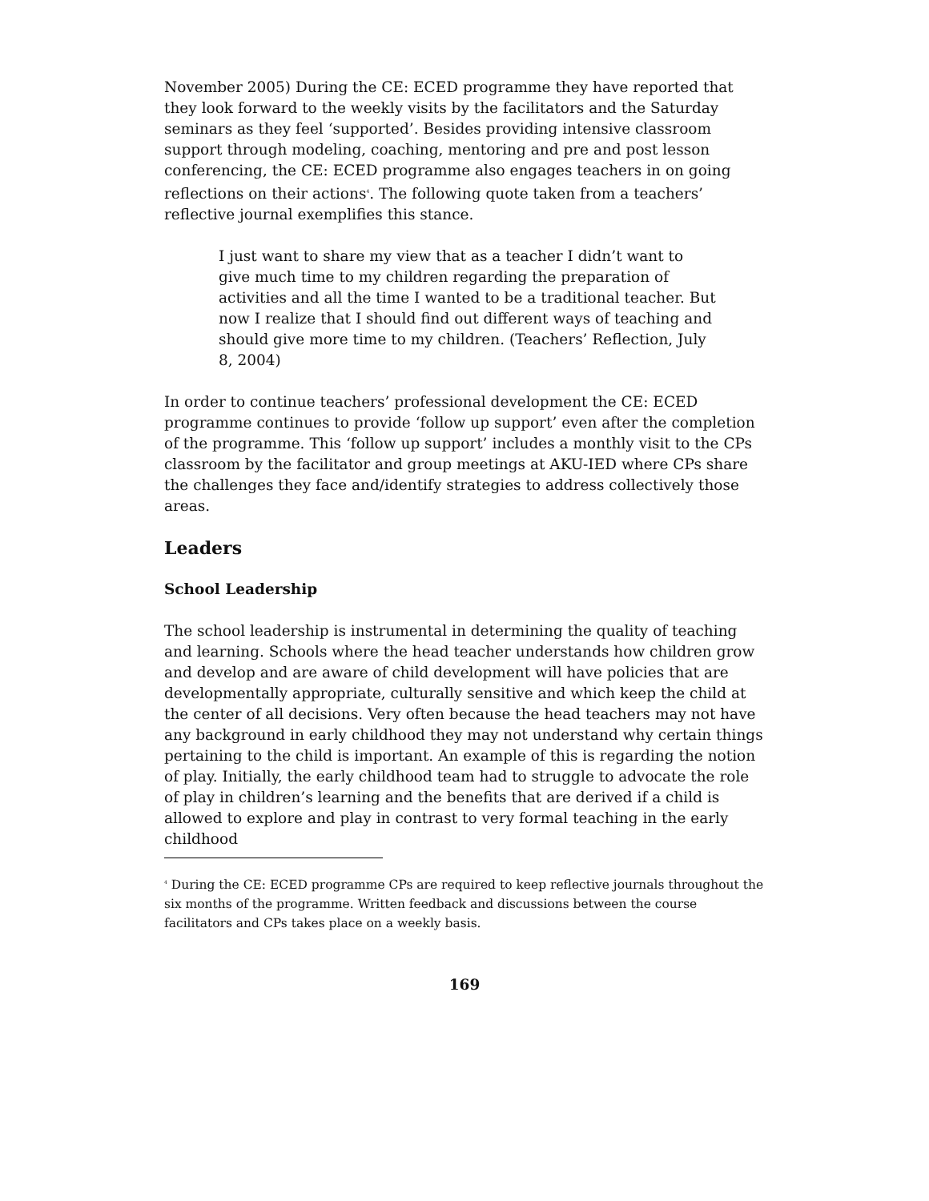November 2005) During the CE: ECED programme they have reported that they look forward to the weekly visits by the facilitators and the Saturday seminars as they feel ‘supported’. Besides providing intensive classroom support through modeling, coaching, mentoring and pre and post lesson conferencing, the CE: ECED programme also engages teachers in on going reflections on their actions<sup>4</sup>. The following quote taken from a teachers’ reflective journal exemplifies this stance.
I just want to share my view that as a teacher I didn’t want to give much time to my children regarding the preparation of activities and all the time I wanted to be a traditional teacher. But now I realize that I should find out different ways of teaching and should give more time to my children. (Teachers’ Reflection, July 8, 2004)
In order to continue teachers’ professional development the CE: ECED programme continues to provide ‘follow up support’ even after the completion of the programme. This ‘follow up support’ includes a monthly visit to the CPs classroom by the facilitator and group meetings at AKU-IED where CPs share the challenges they face and/identify strategies to address collectively those areas.
Leaders
School Leadership
The school leadership is instrumental in determining the quality of teaching and learning. Schools where the head teacher understands how children grow and develop and are aware of child development will have policies that are developmentally appropriate, culturally sensitive and which keep the child at the center of all decisions. Very often because the head teachers may not have any background in early childhood they may not understand why certain things pertaining to the child is important. An example of this is regarding the notion of play. Initially, the early childhood team had to struggle to advocate the role of play in children’s learning and the benefits that are derived if a child is allowed to explore and play in contrast to very formal teaching in the early childhood
<sup>4</sup> During the CE: ECED programme CPs are required to keep reflective journals throughout the six months of the programme. Written feedback and discussions between the course facilitators and CPs takes place on a weekly basis.
169